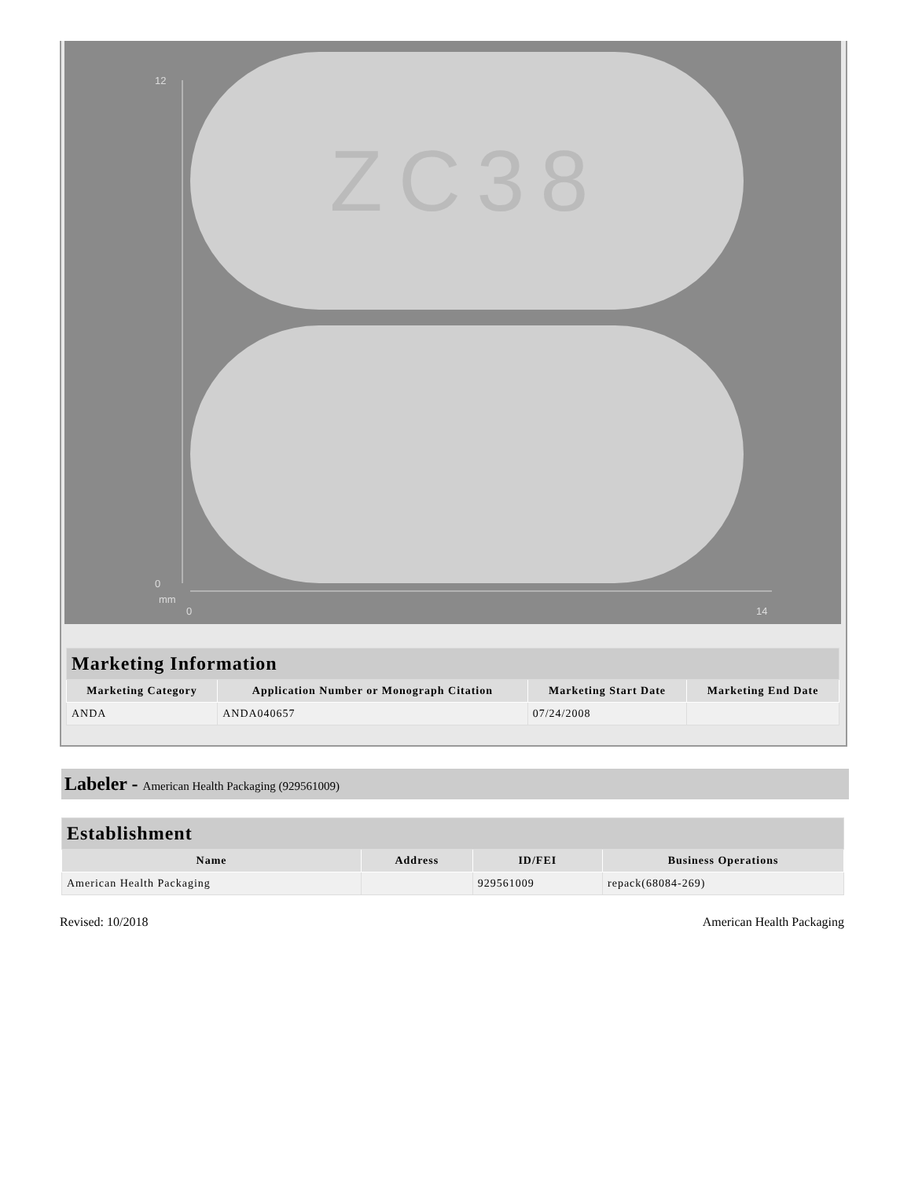12
0
mm
0
14
ZC38
| Marketing Information | | | |
| Marketing Category | Application Number or Monograph Citation | Marketing Start Date | Marketing End Date |
| ANDA | ANDA040657 | 07/24/2008 | |
Labeler - American Health Packaging (929561009)
| Establishment | | | |
| Name | Address | ID/FEI | Business Operations |
| American Health Packaging | | 929561009 | repack(68084-269) |
Revised: 10/2018 American Health Packaging